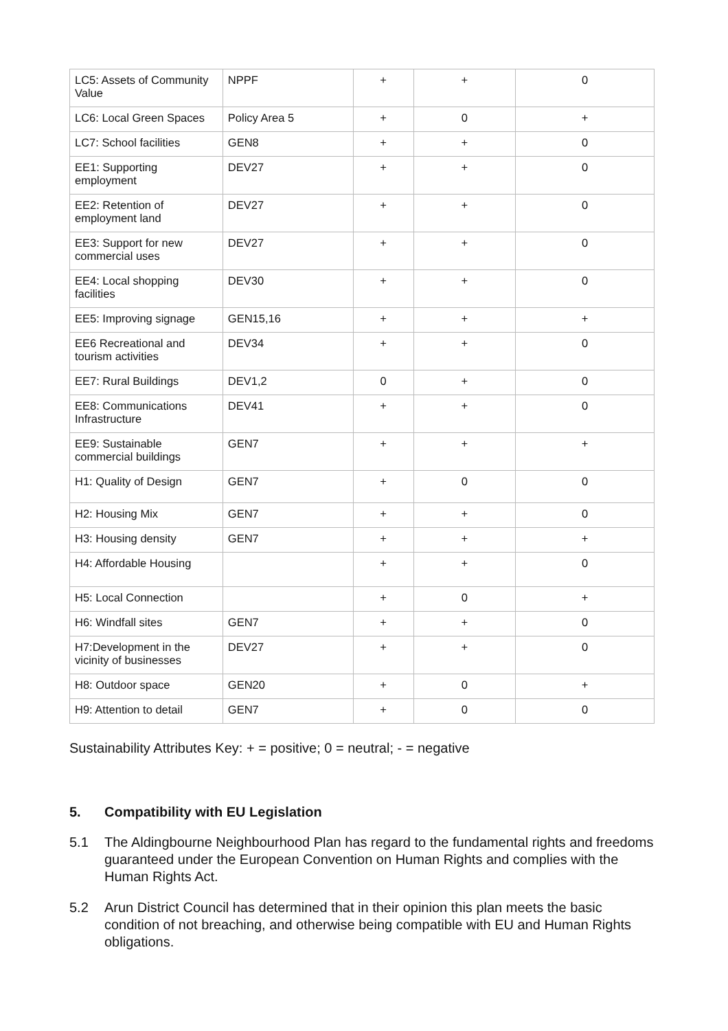| LC5: Assets of Community Value | NPPF | + | + | 0 |
| LC6: Local Green Spaces | Policy Area 5 | + | 0 | + |
| LC7: School facilities | GEN8 | + | + | 0 |
| EE1: Supporting employment | DEV27 | + | + | 0 |
| EE2: Retention of employment land | DEV27 | + | + | 0 |
| EE3: Support for new commercial uses | DEV27 | + | + | 0 |
| EE4: Local shopping facilities | DEV30 | + | + | 0 |
| EE5: Improving signage | GEN15,16 | + | + | + |
| EE6 Recreational and tourism activities | DEV34 | + | + | 0 |
| EE7: Rural Buildings | DEV1,2 | 0 | + | 0 |
| EE8: Communications Infrastructure | DEV41 | + | + | 0 |
| EE9: Sustainable commercial buildings | GEN7 | + | + | + |
| H1: Quality of Design | GEN7 | + | 0 | 0 |
| H2: Housing Mix | GEN7 | + | + | 0 |
| H3: Housing density | GEN7 | + | + | + |
| H4: Affordable Housing | | + | + | 0 |
| H5: Local Connection | | + | 0 | + |
| H6: Windfall sites | GEN7 | + | + | 0 |
| H7:Development in the vicinity of businesses | DEV27 | + | + | 0 |
| H8: Outdoor space | GEN20 | + | 0 | + |
| H9: Attention to detail | GEN7 | + | 0 | 0 |
Sustainability Attributes Key: + = positive; 0 = neutral; - = negative
5. Compatibility with EU Legislation
5.1 The Aldingbourne Neighbourhood Plan has regard to the fundamental rights and freedoms guaranteed under the European Convention on Human Rights and complies with the Human Rights Act.
5.2 Arun District Council has determined that in their opinion this plan meets the basic condition of not breaching, and otherwise being compatible with EU and Human Rights obligations.